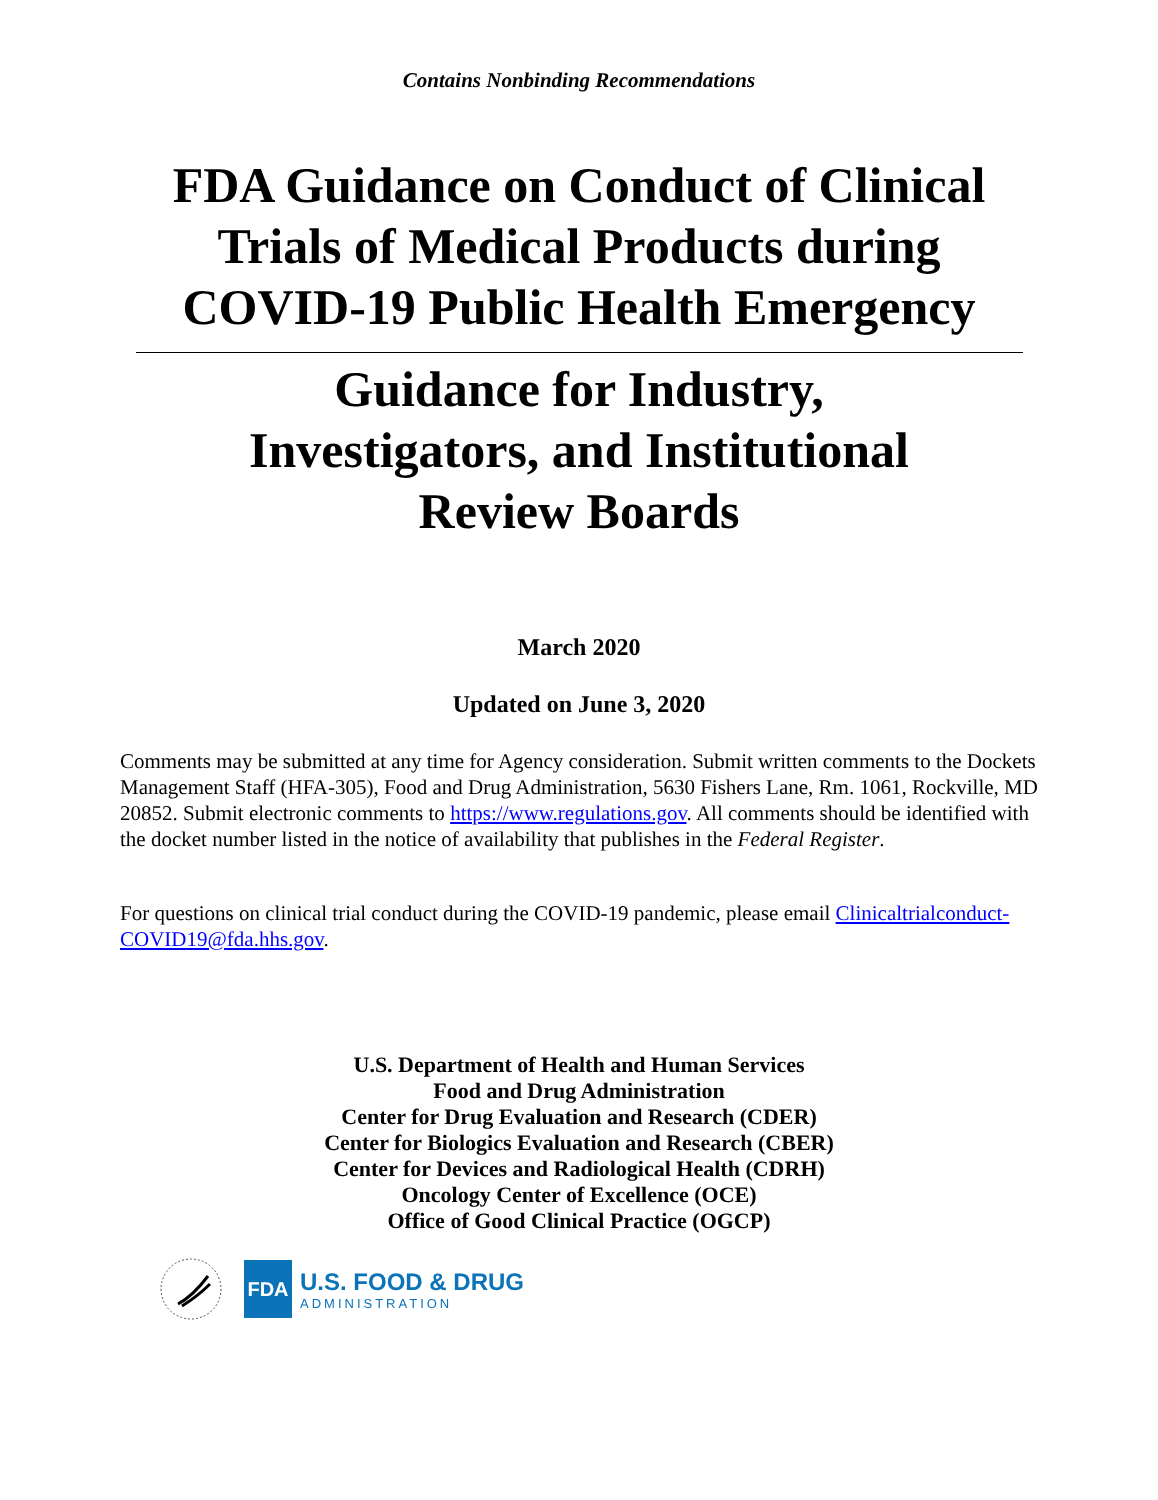Contains Nonbinding Recommendations
FDA Guidance on Conduct of Clinical
Trials of Medical Products during
COVID-19 Public Health Emergency
Guidance for Industry,
Investigators, and Institutional
Review Boards
March 2020
Updated on June 3, 2020
Comments may be submitted at any time for Agency consideration. Submit written comments to the Dockets Management Staff (HFA-305), Food and Drug Administration, 5630 Fishers Lane, Rm. 1061, Rockville, MD 20852. Submit electronic comments to https://www.regulations.gov. All comments should be identified with the docket number listed in the notice of availability that publishes in the Federal Register.
For questions on clinical trial conduct during the COVID-19 pandemic, please email Clinicaltrialconduct-COVID19@fda.hhs.gov.
U.S. Department of Health and Human Services
Food and Drug Administration
Center for Drug Evaluation and Research (CDER)
Center for Biologics Evaluation and Research (CBER)
Center for Devices and Radiological Health (CDRH)
Oncology Center of Excellence (OCE)
Office of Good Clinical Practice (OGCP)
FDA
U.S. FOOD & DRUG
ADMINISTRATION